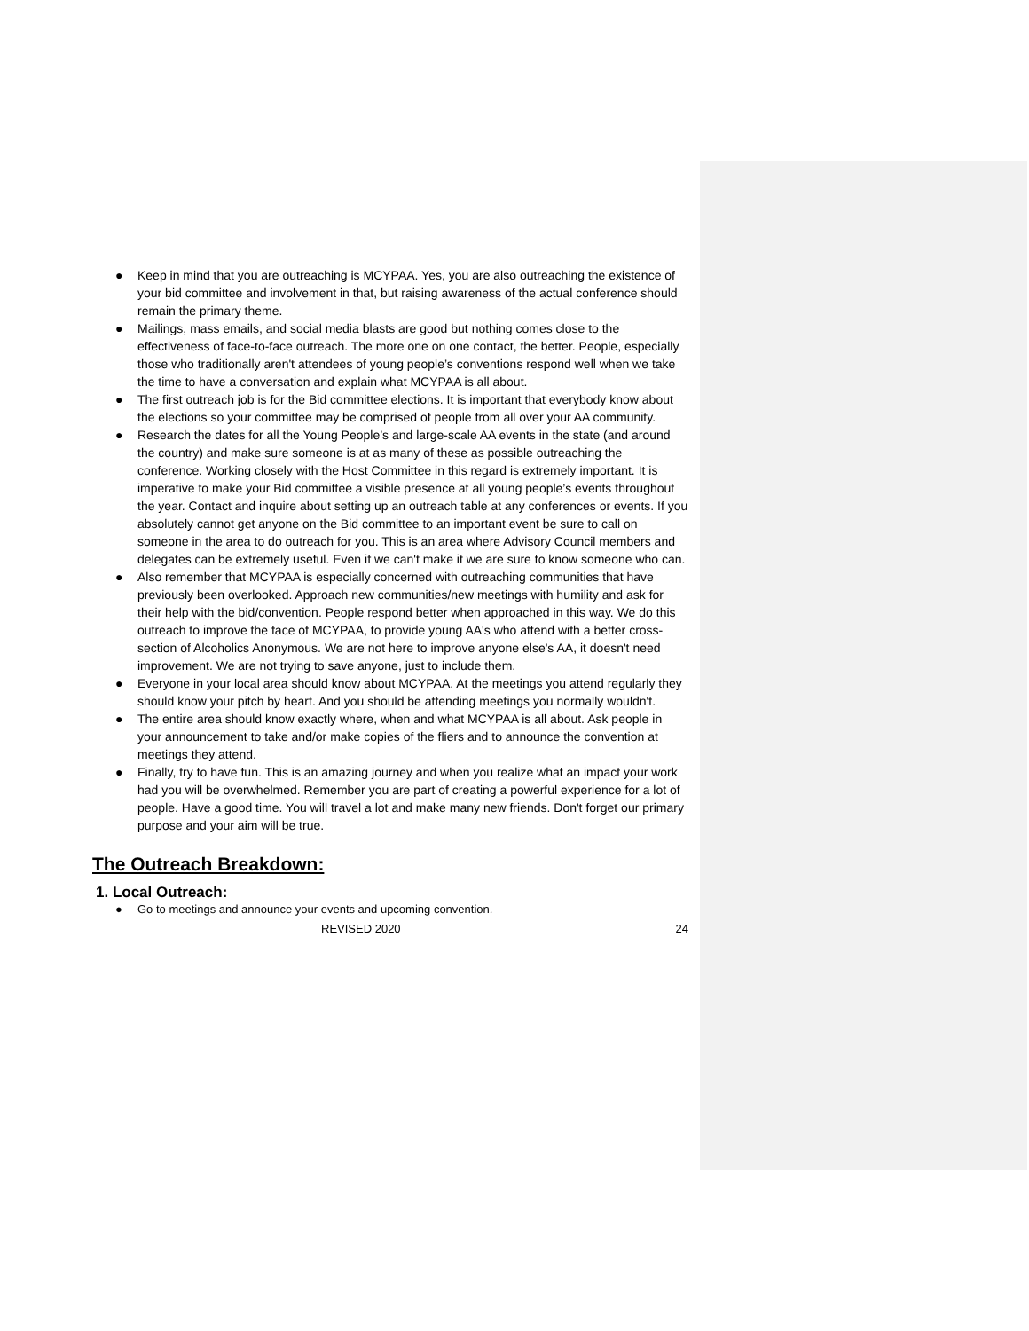● Keep in mind that you are outreaching is MCYPAA. Yes, you are also outreaching the existence of your bid committee and involvement in that, but raising awareness of the actual conference should remain the primary theme.
● Mailings, mass emails, and social media blasts are good but nothing comes close to the effectiveness of face-to-face outreach. The more one on one contact, the better. People, especially those who traditionally aren't attendees of young people’s conventions respond well when we take the time to have a conversation and explain what MCYPAA is all about.
● The first outreach job is for the Bid committee elections. It is important that everybody know about the elections so your committee may be comprised of people from all over your AA community.
● Research the dates for all the Young People’s and large-scale AA events in the state (and around the country) and make sure someone is at as many of these as possible outreaching the conference. Working closely with the Host Committee in this regard is extremely important. It is imperative to make your Bid committee a visible presence at all young people’s events throughout the year. Contact and inquire about setting up an outreach table at any conferences or events. If you absolutely cannot get anyone on the Bid committee to an important event be sure to call on someone in the area to do outreach for you. This is an area where Advisory Council members and delegates can be extremely useful. Even if we can't make it we are sure to know someone who can.
● Also remember that MCYPAA is especially concerned with outreaching communities that have previously been overlooked. Approach new communities/new meetings with humility and ask for their help with the bid/convention. People respond better when approached in this way. We do this outreach to improve the face of MCYPAA, to provide young AA's who attend with a better cross-section of Alcoholics Anonymous. We are not here to improve anyone else's AA, it doesn't need improvement. We are not trying to save anyone, just to include them.
● Everyone in your local area should know about MCYPAA. At the meetings you attend regularly they should know your pitch by heart. And you should be attending meetings you normally wouldn't.
● The entire area should know exactly where, when and what MCYPAA is all about. Ask people in your announcement to take and/or make copies of the fliers and to announce the convention at meetings they attend.
● Finally, try to have fun. This is an amazing journey and when you realize what an impact your work had you will be overwhelmed. Remember you are part of creating a powerful experience for a lot of people. Have a good time. You will travel a lot and make many new friends. Don't forget our primary purpose and your aim will be true.
The Outreach Breakdown:
1. Local Outreach:
● Go to meetings and announce your events and upcoming convention.
REVISED 2020 24